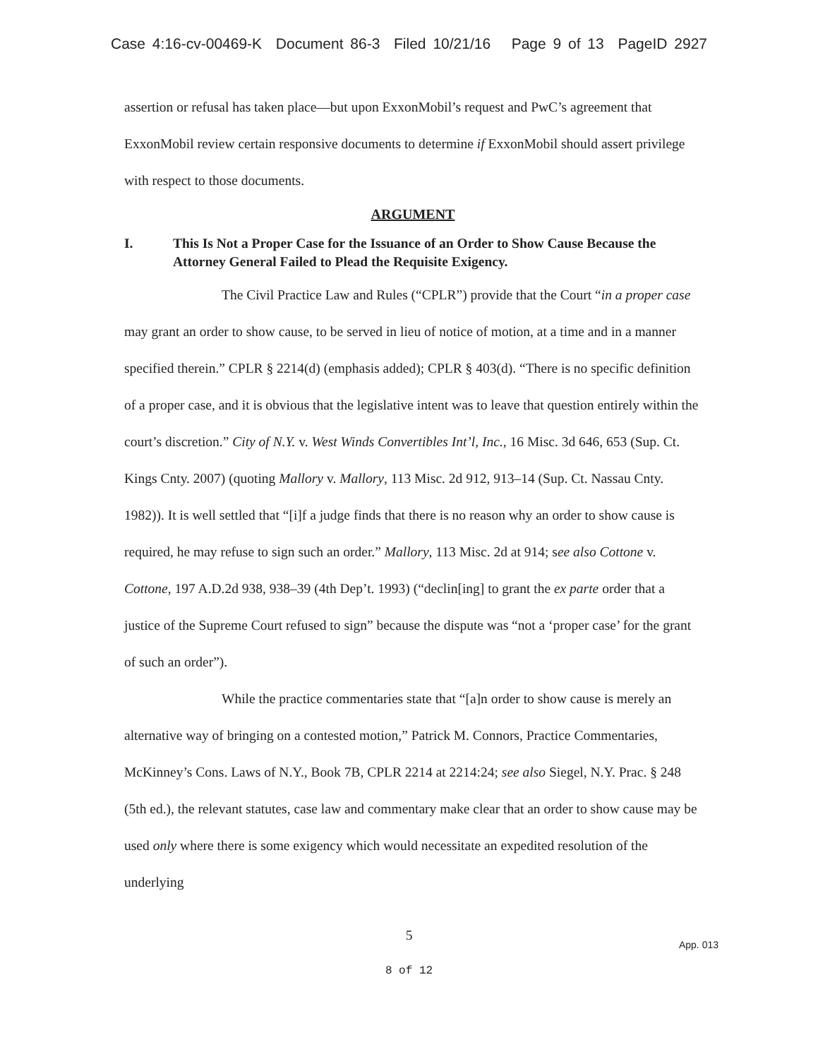Case 4:16-cv-00469-K Document 86-3 Filed 10/21/16 Page 9 of 13 PageID 2927
assertion or refusal has taken place—but upon ExxonMobil’s request and PwC’s agreement that ExxonMobil review certain responsive documents to determine if ExxonMobil should assert privilege with respect to those documents.
ARGUMENT
I. This Is Not a Proper Case for the Issuance of an Order to Show Cause Because the Attorney General Failed to Plead the Requisite Exigency.
The Civil Practice Law and Rules (“CPLR”) provide that the Court “in a proper case may grant an order to show cause, to be served in lieu of notice of motion, at a time and in a manner specified therein.” CPLR § 2214(d) (emphasis added); CPLR § 403(d). “There is no specific definition of a proper case, and it is obvious that the legislative intent was to leave that question entirely within the court’s discretion.” City of N.Y. v. West Winds Convertibles Int’l, Inc., 16 Misc. 3d 646, 653 (Sup. Ct. Kings Cnty. 2007) (quoting Mallory v. Mallory, 113 Misc. 2d 912, 913–14 (Sup. Ct. Nassau Cnty. 1982)). It is well settled that “[i]f a judge finds that there is no reason why an order to show cause is required, he may refuse to sign such an order.” Mallory, 113 Misc. 2d at 914; see also Cottone v. Cottone, 197 A.D.2d 938, 938–39 (4th Dep’t. 1993) (“declin[ing] to grant the ex parte order that a justice of the Supreme Court refused to sign” because the dispute was “not a ‘proper case’ for the grant of such an order”).
While the practice commentaries state that “[a]n order to show cause is merely an alternative way of bringing on a contested motion,” Patrick M. Connors, Practice Commentaries, McKinney’s Cons. Laws of N.Y., Book 7B, CPLR 2214 at 2214:24; see also Siegel, N.Y. Prac. § 248 (5th ed.), the relevant statutes, case law and commentary make clear that an order to show cause may be used only where there is some exigency which would necessitate an expedited resolution of the underlying
5
App. 013
8 of 12